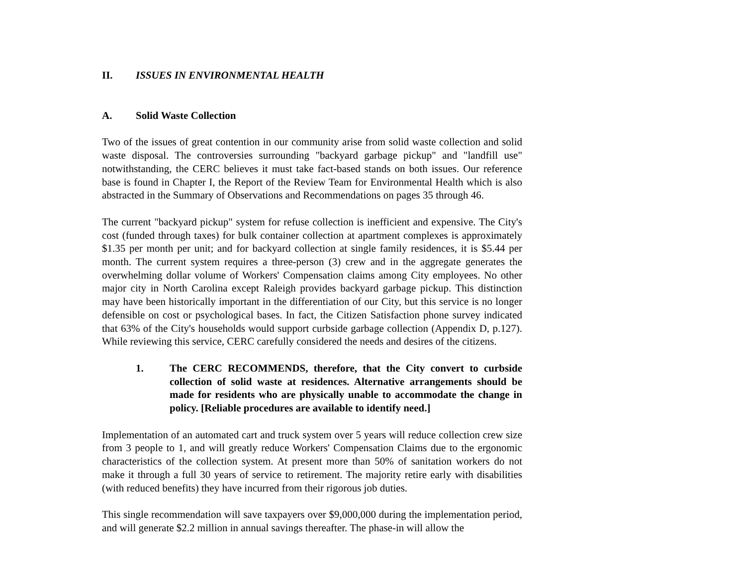II. ISSUES IN ENVIRONMENTAL HEALTH
A. Solid Waste Collection
Two of the issues of great contention in our community arise from solid waste collection and solid waste disposal. The controversies surrounding "backyard garbage pickup" and "landfill use" notwithstanding, the CERC believes it must take fact-based stands on both issues. Our reference base is found in Chapter I, the Report of the Review Team for Environmental Health which is also abstracted in the Summary of Observations and Recommendations on pages 35 through 46.
The current "backyard pickup" system for refuse collection is inefficient and expensive. The City's cost (funded through taxes) for bulk container collection at apartment complexes is approximately $1.35 per month per unit; and for backyard collection at single family residences, it is $5.44 per month. The current system requires a three-person (3) crew and in the aggregate generates the overwhelming dollar volume of Workers' Compensation claims among City employees. No other major city in North Carolina except Raleigh provides backyard garbage pickup. This distinction may have been historically important in the differentiation of our City, but this service is no longer defensible on cost or psychological bases. In fact, the Citizen Satisfaction phone survey indicated that 63% of the City's households would support curbside garbage collection (Appendix D, p.127). While reviewing this service, CERC carefully considered the needs and desires of the citizens.
1. The CERC RECOMMENDS, therefore, that the City convert to curbside collection of solid waste at residences. Alternative arrangements should be made for residents who are physically unable to accommodate the change in policy. [Reliable procedures are available to identify need.]
Implementation of an automated cart and truck system over 5 years will reduce collection crew size from 3 people to 1, and will greatly reduce Workers' Compensation Claims due to the ergonomic characteristics of the collection system. At present more than 50% of sanitation workers do not make it through a full 30 years of service to retirement. The majority retire early with disabilities (with reduced benefits) they have incurred from their rigorous job duties.
This single recommendation will save taxpayers over $9,000,000 during the implementation period, and will generate $2.2 million in annual savings thereafter. The phase-in will allow the